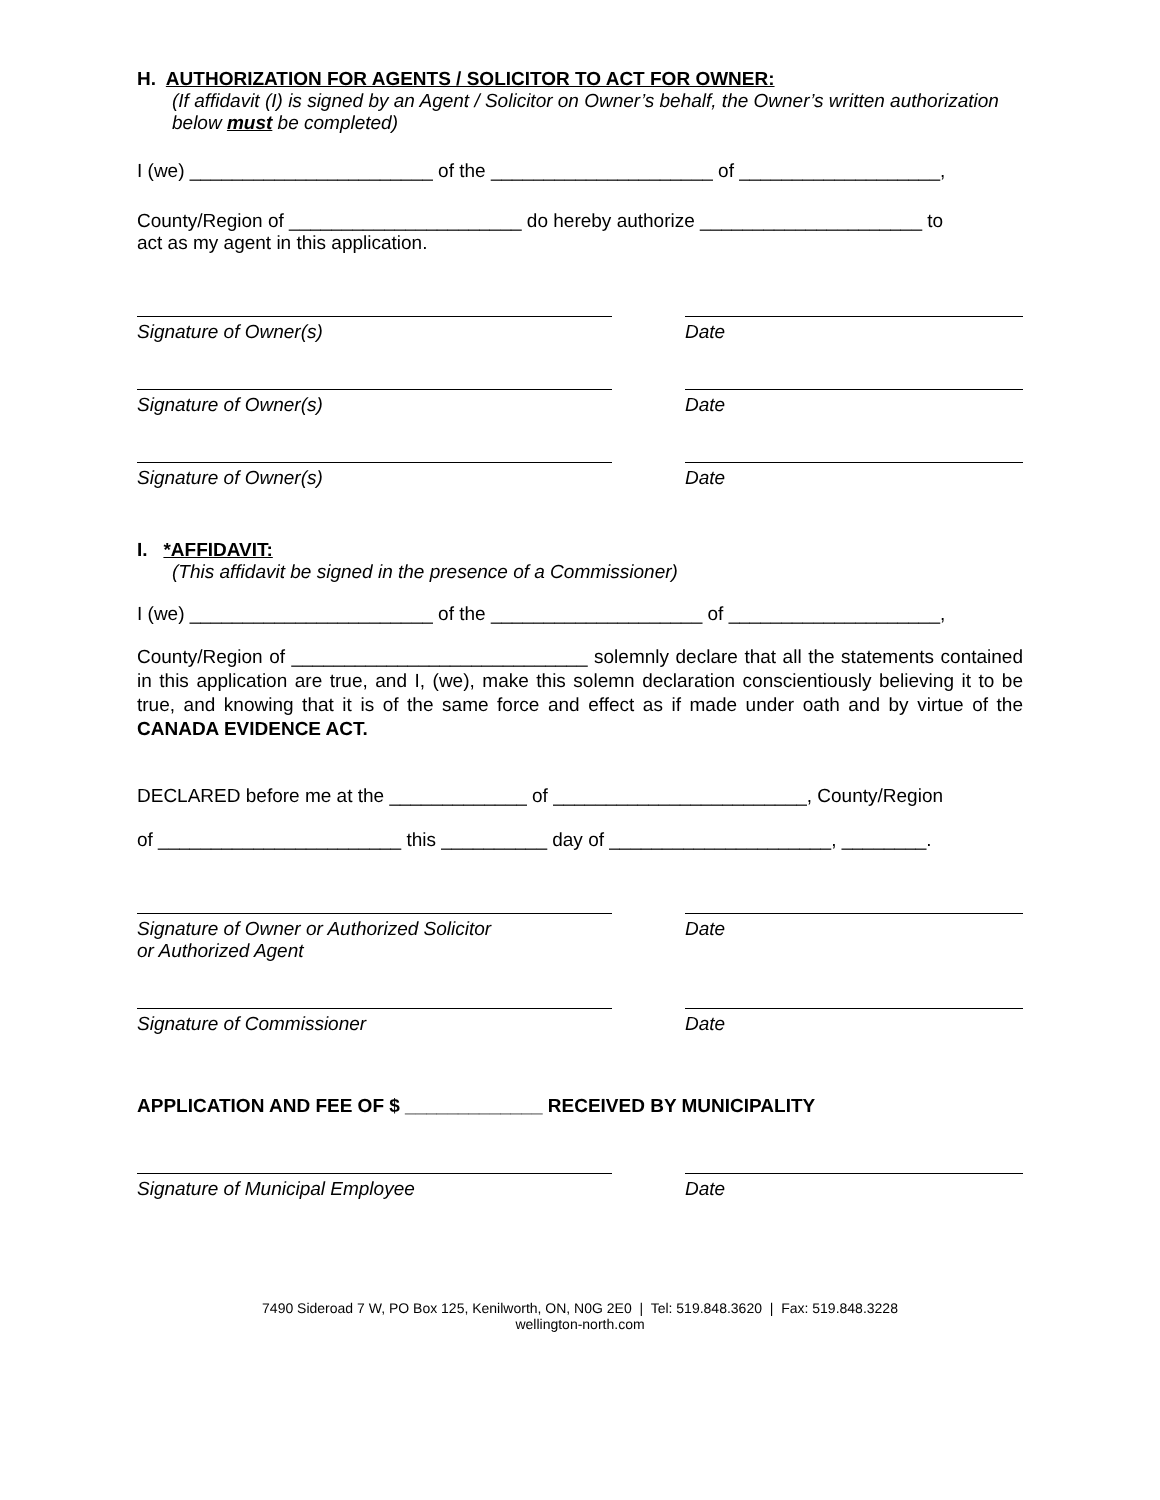H. AUTHORIZATION FOR AGENTS / SOLICITOR TO ACT FOR OWNER:
(If affidavit (I) is signed by an Agent / Solicitor on Owner’s behalf, the Owner’s written authorization below must be completed)
I (we) _______________________ of the _____________________ of ___________________,
County/Region of ______________________ do hereby authorize _____________________ to
act as my agent in this application.
Signature of Owner(s) Date
Signature of Owner(s) Date
Signature of Owner(s) Date
I. *AFFIDAVIT:
(This affidavit be signed in the presence of a Commissioner)
I (we) _______________________ of the ____________________ of ____________________,
County/Region of ____________________________ solemnly declare that all the statements contained in this application are true, and I, (we), make this solemn declaration conscientiously believing it to be true, and knowing that it is of the same force and effect as if made under oath and by virtue of the CANADA EVIDENCE ACT.
DECLARED before me at the _____________ of ________________________, County/Region
of _______________________ this __________ day of _____________________, ________.
Signature of Owner or Authorized Solicitor
or Authorized Agent
Date
Signature of Commissioner Date
APPLICATION AND FEE OF $ _____________ RECEIVED BY MUNICIPALITY
Signature of Municipal Employee Date
7490 Sideroad 7 W, PO Box 125, Kenilworth, ON, N0G 2E0 | Tel: 519.848.3620 | Fax: 519.848.3228
wellington-north.com